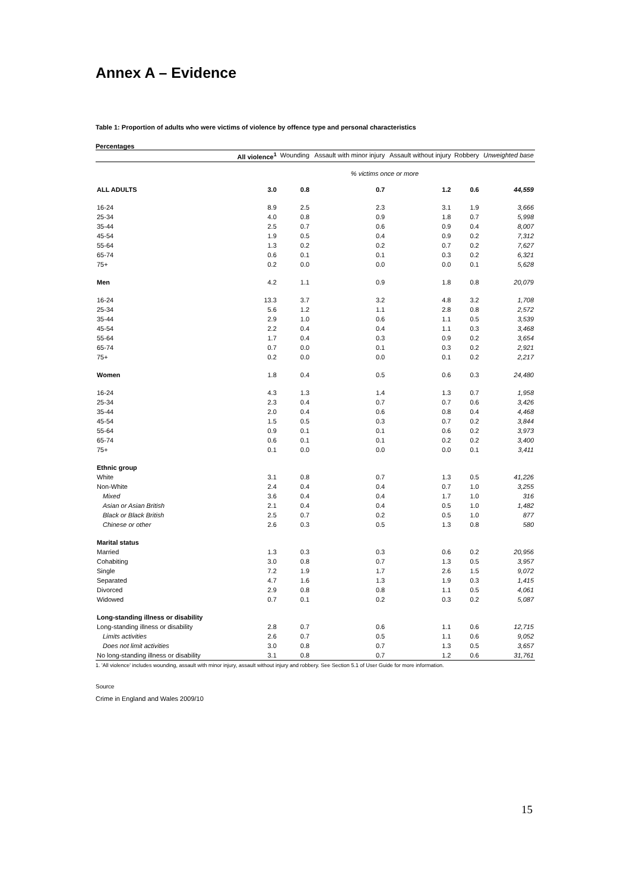Annex A – Evidence
Table 1: Proportion of adults who were victims of violence by offence type and personal characteristics
Percentages
| | All violence<sup>1</sup> | Wounding | Assault with minor injury | Assault without injury | Robbery | Unweighted base |
| --- | --- | --- | --- | --- | --- | --- |
| | % victims once or more | | | | | |
| ALL ADULTS | 3.0 | 0.8 | 0.7 | 1.2 | 0.6 | 44,559 |
| 16-24 | 8.9 | 2.5 | 2.3 | 3.1 | 1.9 | 3,666 |
| 25-34 | 4.0 | 0.8 | 0.9 | 1.8 | 0.7 | 5,998 |
| 35-44 | 2.5 | 0.7 | 0.6 | 0.9 | 0.4 | 8,007 |
| 45-54 | 1.9 | 0.5 | 0.4 | 0.9 | 0.2 | 7,312 |
| 55-64 | 1.3 | 0.2 | 0.2 | 0.7 | 0.2 | 7,627 |
| 65-74 | 0.6 | 0.1 | 0.1 | 0.3 | 0.2 | 6,321 |
| 75+ | 0.2 | 0.0 | 0.0 | 0.0 | 0.1 | 5,628 |
| Men | 4.2 | 1.1 | 0.9 | 1.8 | 0.8 | 20,079 |
| 16-24 | 13.3 | 3.7 | 3.2 | 4.8 | 3.2 | 1,708 |
| 25-34 | 5.6 | 1.2 | 1.1 | 2.8 | 0.8 | 2,572 |
| 35-44 | 2.9 | 1.0 | 0.6 | 1.1 | 0.5 | 3,539 |
| 45-54 | 2.2 | 0.4 | 0.4 | 1.1 | 0.3 | 3,468 |
| 55-64 | 1.7 | 0.4 | 0.3 | 0.9 | 0.2 | 3,654 |
| 65-74 | 0.7 | 0.0 | 0.1 | 0.3 | 0.2 | 2,921 |
| 75+ | 0.2 | 0.0 | 0.0 | 0.1 | 0.2 | 2,217 |
| Women | 1.8 | 0.4 | 0.5 | 0.6 | 0.3 | 24,480 |
| 16-24 | 4.3 | 1.3 | 1.4 | 1.3 | 0.7 | 1,958 |
| 25-34 | 2.3 | 0.4 | 0.7 | 0.7 | 0.6 | 3,426 |
| 35-44 | 2.0 | 0.4 | 0.6 | 0.8 | 0.4 | 4,468 |
| 45-54 | 1.5 | 0.5 | 0.3 | 0.7 | 0.2 | 3,844 |
| 55-64 | 0.9 | 0.1 | 0.1 | 0.6 | 0.2 | 3,973 |
| 65-74 | 0.6 | 0.1 | 0.1 | 0.2 | 0.2 | 3,400 |
| 75+ | 0.1 | 0.0 | 0.0 | 0.0 | 0.1 | 3,411 |
| Ethnic group | | | | | | |
| White | 3.1 | 0.8 | 0.7 | 1.3 | 0.5 | 41,226 |
| Non-White | 2.4 | 0.4 | 0.4 | 0.7 | 1.0 | 3,255 |
| Mixed | 3.6 | 0.4 | 0.4 | 1.7 | 1.0 | 316 |
| Asian or Asian British | 2.1 | 0.4 | 0.4 | 0.5 | 1.0 | 1,482 |
| Black or Black British | 2.5 | 0.7 | 0.2 | 0.5 | 1.0 | 877 |
| Chinese or other | 2.6 | 0.3 | 0.5 | 1.3 | 0.8 | 580 |
| Marital status | | | | | | |
| Married | 1.3 | 0.3 | 0.3 | 0.6 | 0.2 | 20,956 |
| Cohabiting | 3.0 | 0.8 | 0.7 | 1.3 | 0.5 | 3,957 |
| Single | 7.2 | 1.9 | 1.7 | 2.6 | 1.5 | 9,072 |
| Separated | 4.7 | 1.6 | 1.3 | 1.9 | 0.3 | 1,415 |
| Divorced | 2.9 | 0.8 | 0.8 | 1.1 | 0.5 | 4,061 |
| Widowed | 0.7 | 0.1 | 0.2 | 0.3 | 0.2 | 5,087 |
| Long-standing illness or disability | | | | | | |
| Long-standing illness or disability | 2.8 | 0.7 | 0.6 | 1.1 | 0.6 | 12,715 |
| Limits activities | 2.6 | 0.7 | 0.5 | 1.1 | 0.6 | 9,052 |
| Does not limit activities | 3.0 | 0.8 | 0.7 | 1.3 | 0.5 | 3,657 |
| No long-standing illness or disability | 3.1 | 0.8 | 0.7 | 1.2 | 0.6 | 31,761 |
1. 'All violence' includes wounding, assault with minor injury, assault without injury and robbery. See Section 5.1 of User Guide for more information.
Source
Crime in England and Wales 2009/10
15